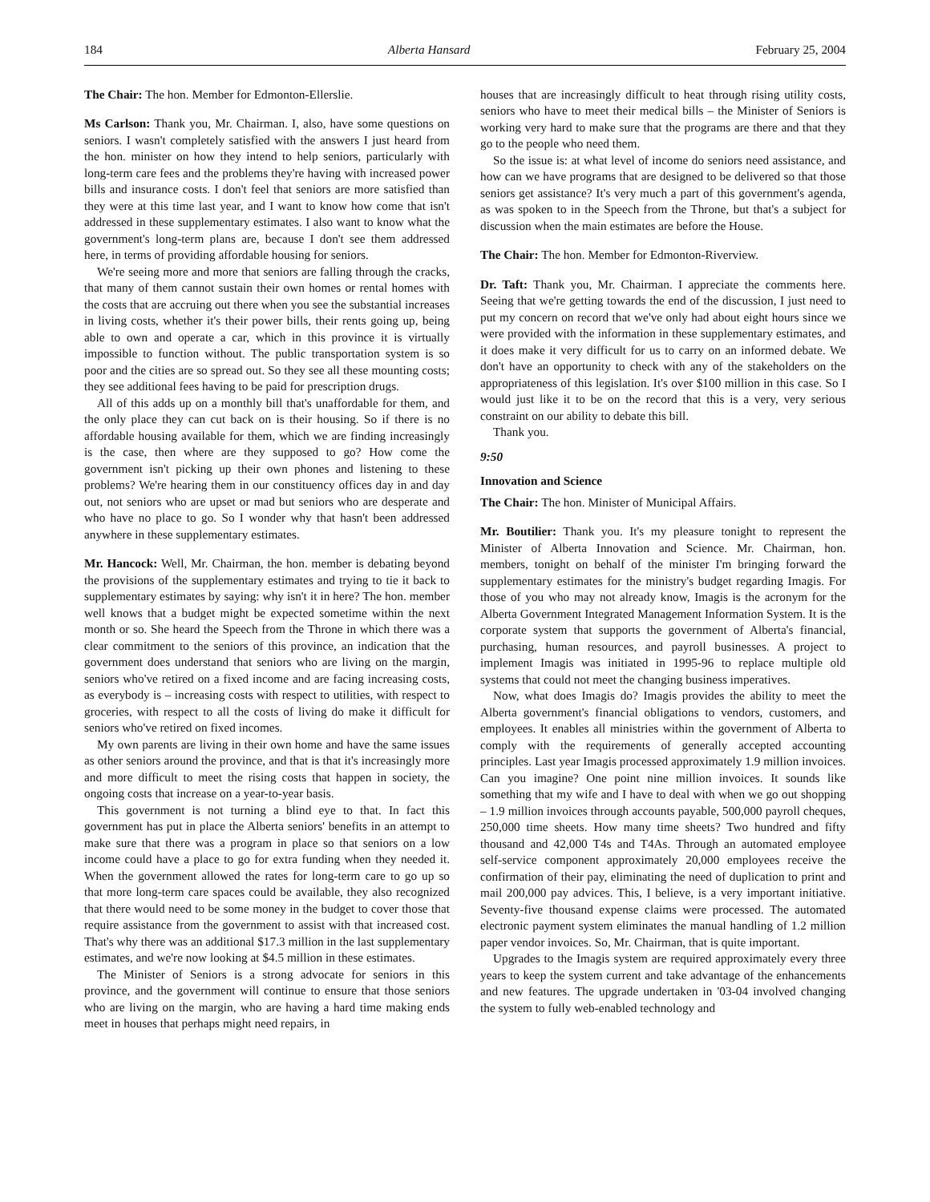184 Alberta Hansard February 25, 2004
The Chair: The hon. Member for Edmonton-Ellerslie.
Ms Carlson: Thank you, Mr. Chairman. I, also, have some questions on seniors. I wasn't completely satisfied with the answers I just heard from the hon. minister on how they intend to help seniors, particularly with long-term care fees and the problems they're having with increased power bills and insurance costs. I don't feel that seniors are more satisfied than they were at this time last year, and I want to know how come that isn't addressed in these supplementary estimates. I also want to know what the government's long-term plans are, because I don't see them addressed here, in terms of providing affordable housing for seniors.
We're seeing more and more that seniors are falling through the cracks, that many of them cannot sustain their own homes or rental homes with the costs that are accruing out there when you see the substantial increases in living costs, whether it's their power bills, their rents going up, being able to own and operate a car, which in this province it is virtually impossible to function without. The public transportation system is so poor and the cities are so spread out. So they see all these mounting costs; they see additional fees having to be paid for prescription drugs.
All of this adds up on a monthly bill that's unaffordable for them, and the only place they can cut back on is their housing. So if there is no affordable housing available for them, which we are finding increasingly is the case, then where are they supposed to go? How come the government isn't picking up their own phones and listening to these problems? We're hearing them in our constituency offices day in and day out, not seniors who are upset or mad but seniors who are desperate and who have no place to go. So I wonder why that hasn't been addressed anywhere in these supplementary estimates.
Mr. Hancock: Well, Mr. Chairman, the hon. member is debating beyond the provisions of the supplementary estimates and trying to tie it back to supplementary estimates by saying: why isn't it in here? The hon. member well knows that a budget might be expected sometime within the next month or so. She heard the Speech from the Throne in which there was a clear commitment to the seniors of this province, an indication that the government does understand that seniors who are living on the margin, seniors who've retired on a fixed income and are facing increasing costs, as everybody is – increasing costs with respect to utilities, with respect to groceries, with respect to all the costs of living do make it difficult for seniors who've retired on fixed incomes.
My own parents are living in their own home and have the same issues as other seniors around the province, and that is that it's increasingly more and more difficult to meet the rising costs that happen in society, the ongoing costs that increase on a year-to-year basis.
This government is not turning a blind eye to that. In fact this government has put in place the Alberta seniors' benefits in an attempt to make sure that there was a program in place so that seniors on a low income could have a place to go for extra funding when they needed it. When the government allowed the rates for long-term care to go up so that more long-term care spaces could be available, they also recognized that there would need to be some money in the budget to cover those that require assistance from the government to assist with that increased cost. That's why there was an additional $17.3 million in the last supplementary estimates, and we're now looking at $4.5 million in these estimates.
The Minister of Seniors is a strong advocate for seniors in this province, and the government will continue to ensure that those seniors who are living on the margin, who are having a hard time making ends meet in houses that perhaps might need repairs, in
houses that are increasingly difficult to heat through rising utility costs, seniors who have to meet their medical bills – the Minister of Seniors is working very hard to make sure that the programs are there and that they go to the people who need them.
So the issue is: at what level of income do seniors need assistance, and how can we have programs that are designed to be delivered so that those seniors get assistance? It's very much a part of this government's agenda, as was spoken to in the Speech from the Throne, but that's a subject for discussion when the main estimates are before the House.
The Chair: The hon. Member for Edmonton-Riverview.
Dr. Taft: Thank you, Mr. Chairman. I appreciate the comments here. Seeing that we're getting towards the end of the discussion, I just need to put my concern on record that we've only had about eight hours since we were provided with the information in these supplementary estimates, and it does make it very difficult for us to carry on an informed debate. We don't have an opportunity to check with any of the stakeholders on the appropriateness of this legislation. It's over $100 million in this case. So I would just like it to be on the record that this is a very, very serious constraint on our ability to debate this bill.
Thank you.
9:50
Innovation and Science
The Chair: The hon. Minister of Municipal Affairs.
Mr. Boutilier: Thank you. It's my pleasure tonight to represent the Minister of Alberta Innovation and Science. Mr. Chairman, hon. members, tonight on behalf of the minister I'm bringing forward the supplementary estimates for the ministry's budget regarding Imagis. For those of you who may not already know, Imagis is the acronym for the Alberta Government Integrated Management Information System. It is the corporate system that supports the government of Alberta's financial, purchasing, human resources, and payroll businesses. A project to implement Imagis was initiated in 1995-96 to replace multiple old systems that could not meet the changing business imperatives.
Now, what does Imagis do? Imagis provides the ability to meet the Alberta government's financial obligations to vendors, customers, and employees. It enables all ministries within the government of Alberta to comply with the requirements of generally accepted accounting principles. Last year Imagis processed approximately 1.9 million invoices. Can you imagine? One point nine million invoices. It sounds like something that my wife and I have to deal with when we go out shopping – 1.9 million invoices through accounts payable, 500,000 payroll cheques, 250,000 time sheets. How many time sheets? Two hundred and fifty thousand and 42,000 T4s and T4As. Through an automated employee self-service component approximately 20,000 employees receive the confirmation of their pay, eliminating the need of duplication to print and mail 200,000 pay advices. This, I believe, is a very important initiative. Seventy-five thousand expense claims were processed. The automated electronic payment system eliminates the manual handling of 1.2 million paper vendor invoices. So, Mr. Chairman, that is quite important.
Upgrades to the Imagis system are required approximately every three years to keep the system current and take advantage of the enhancements and new features. The upgrade undertaken in '03-04 involved changing the system to fully web-enabled technology and